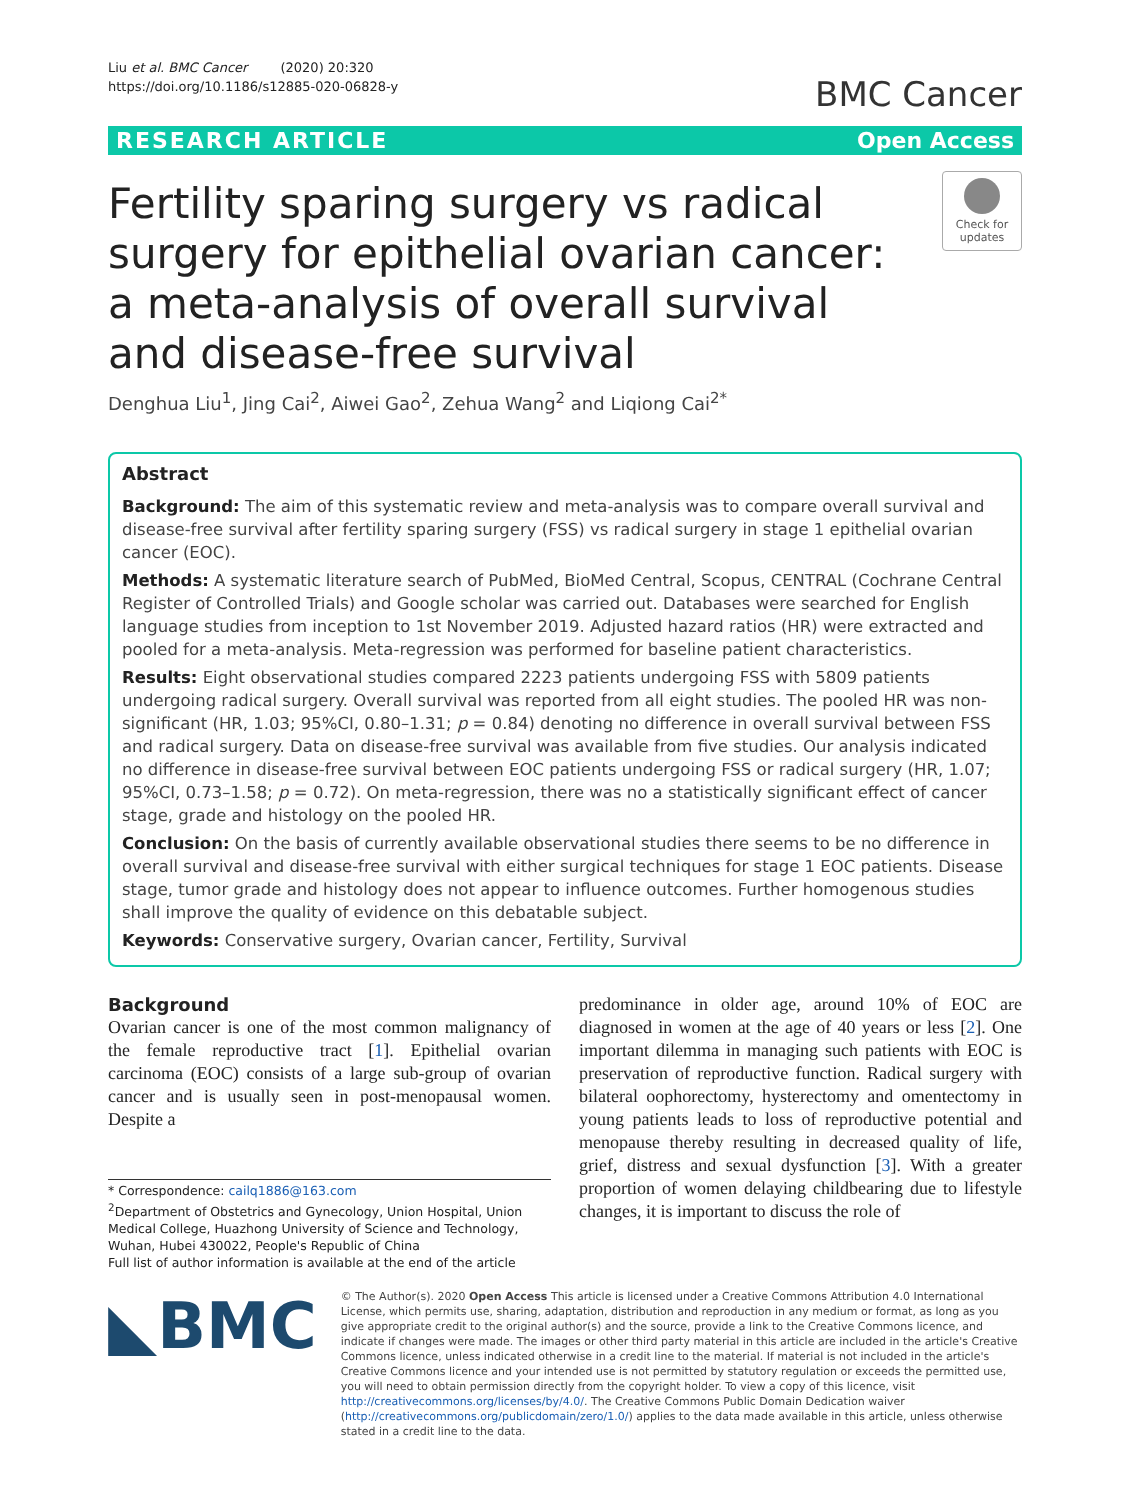Liu et al. BMC Cancer (2020) 20:320
https://doi.org/10.1186/s12885-020-06828-y
BMC Cancer
RESEARCH ARTICLE Open Access
Fertility sparing surgery vs radical surgery for epithelial ovarian cancer: a meta-analysis of overall survival and disease-free survival
Check for updates
Denghua Liu<sup>1</sup>, Jing Cai<sup>2</sup>, Aiwei Gao<sup>2</sup>, Zehua Wang<sup>2</sup> and Liqiong Cai<sup>2*</sup>
Abstract
Background: The aim of this systematic review and meta-analysis was to compare overall survival and disease-free survival after fertility sparing surgery (FSS) vs radical surgery in stage 1 epithelial ovarian cancer (EOC).
Methods: A systematic literature search of PubMed, BioMed Central, Scopus, CENTRAL (Cochrane Central Register of Controlled Trials) and Google scholar was carried out. Databases were searched for English language studies from inception to 1st November 2019. Adjusted hazard ratios (HR) were extracted and pooled for a meta-analysis. Meta-regression was performed for baseline patient characteristics.
Results: Eight observational studies compared 2223 patients undergoing FSS with 5809 patients undergoing radical surgery. Overall survival was reported from all eight studies. The pooled HR was non-significant (HR, 1.03; 95%CI, 0.80–1.31; p = 0.84) denoting no difference in overall survival between FSS and radical surgery. Data on disease-free survival was available from five studies. Our analysis indicated no difference in disease-free survival between EOC patients undergoing FSS or radical surgery (HR, 1.07; 95%CI, 0.73–1.58; p = 0.72). On meta-regression, there was no a statistically significant effect of cancer stage, grade and histology on the pooled HR.
Conclusion: On the basis of currently available observational studies there seems to be no difference in overall survival and disease-free survival with either surgical techniques for stage 1 EOC patients. Disease stage, tumor grade and histology does not appear to influence outcomes. Further homogenous studies shall improve the quality of evidence on this debatable subject.
Keywords: Conservative surgery, Ovarian cancer, Fertility, Survival
Background
Ovarian cancer is one of the most common malignancy of the female reproductive tract [1]. Epithelial ovarian carcinoma (EOC) consists of a large sub-group of ovarian cancer and is usually seen in post-menopausal women. Despite a
* Correspondence: cailq1886@163.com
<sup>2</sup> Department of Obstetrics and Gynecology, Union Hospital, Union Medical College, Huazhong University of Science and Technology, Wuhan, Hubei 430022, People's Republic of China
Full list of author information is available at the end of the article
predominance in older age, around 10% of EOC are diagnosed in women at the age of 40 years or less [2]. One important dilemma in managing such patients with EOC is preservation of reproductive function. Radical surgery with bilateral oophorectomy, hysterectomy and omentectomy in young patients leads to loss of reproductive potential and menopause thereby resulting in decreased quality of life, grief, distress and sexual dysfunction [3]. With a greater proportion of women delaying childbearing due to lifestyle changes, it is important to discuss the role of
◣BMC
© The Author(s). 2020 Open Access This article is licensed under a Creative Commons Attribution 4.0 International License, which permits use, sharing, adaptation, distribution and reproduction in any medium or format, as long as you give appropriate credit to the original author(s) and the source, provide a link to the Creative Commons licence, and indicate if changes were made. The images or other third party material in this article are included in the article's Creative Commons licence, unless indicated otherwise in a credit line to the material. If material is not included in the article's Creative Commons licence and your intended use is not permitted by statutory regulation or exceeds the permitted use, you will need to obtain permission directly from the copyright holder. To view a copy of this licence, visit http://creativecommons.org/licenses/by/4.0/. The Creative Commons Public Domain Dedication waiver (http://creativecommons.org/publicdomain/zero/1.0/) applies to the data made available in this article, unless otherwise stated in a credit line to the data.